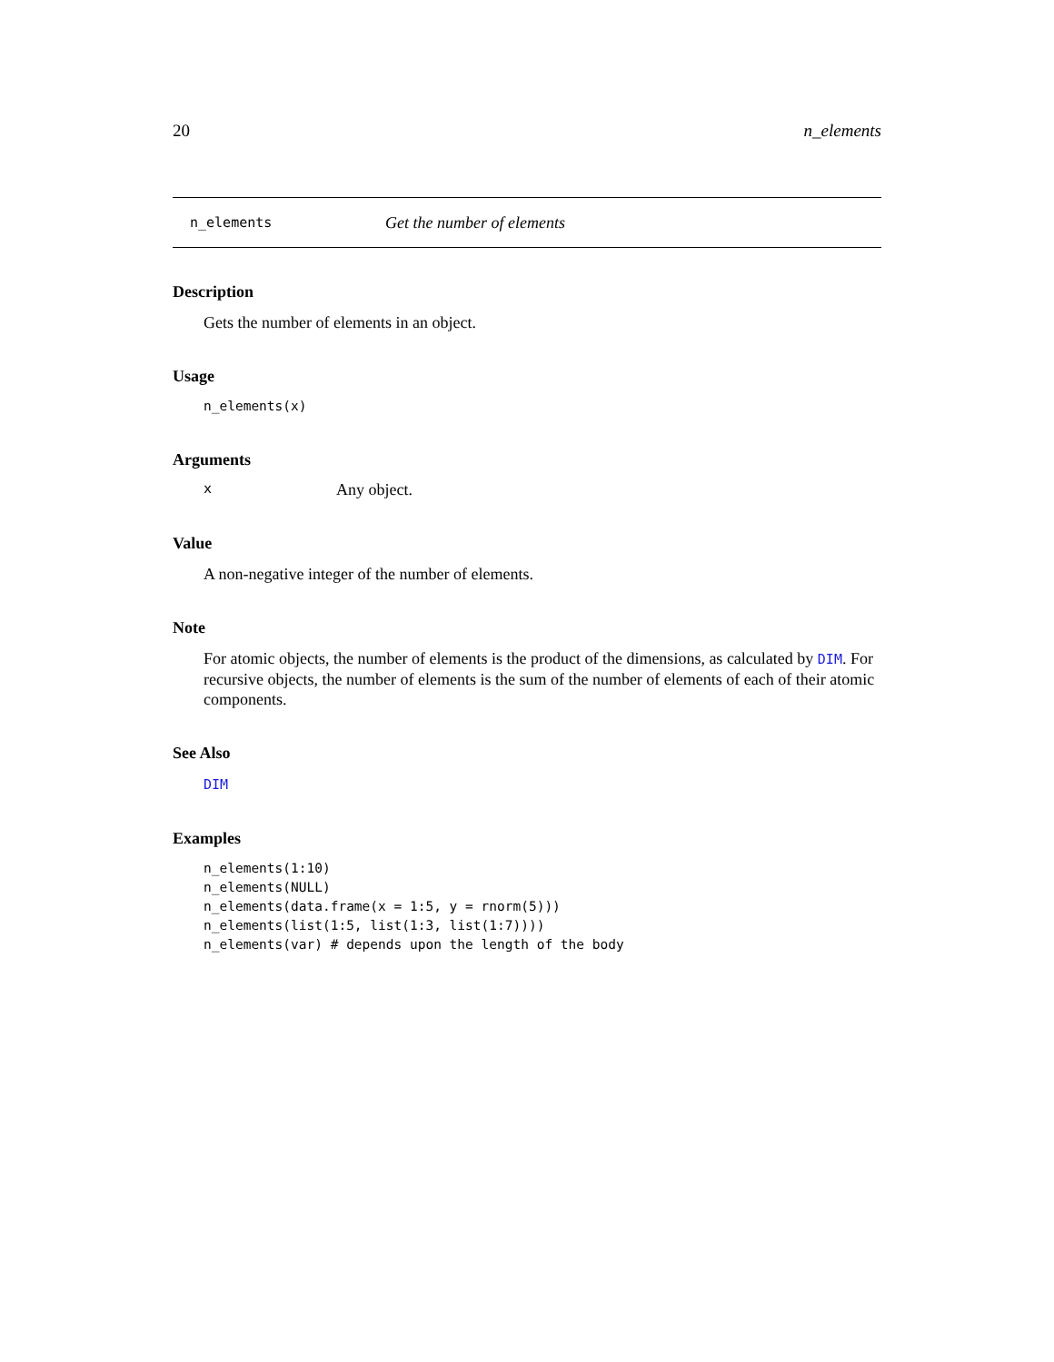20 n_elements
n_elements Get the number of elements
Description
Gets the number of elements in an object.
Usage
n_elements(x)
Arguments
x Any object.
Value
A non-negative integer of the number of elements.
Note
For atomic objects, the number of elements is the product of the dimensions, as calculated by DIM. For recursive objects, the number of elements is the sum of the number of elements of each of their atomic components.
See Also
DIM
Examples
n_elements(1:10)
n_elements(NULL)
n_elements(data.frame(x = 1:5, y = rnorm(5)))
n_elements(list(1:5, list(1:3, list(1:7))))
n_elements(var) # depends upon the length of the body